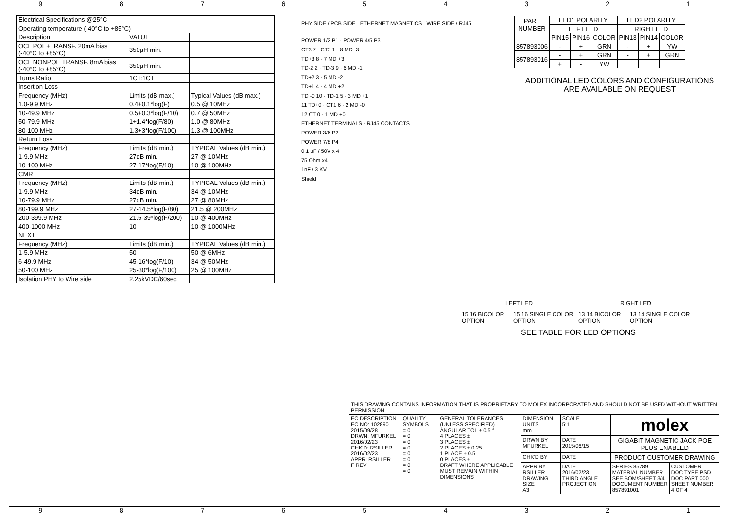9 8 7 6 5 4 3 2 1
| Electrical Specifications @25°C | | |
| Operating temperature (-40°C to +85°C) | | |
| Description | VALUE | |
| OCL POE+TRANSF. 20mA bias (-40°C to +85°C) | 350μH min. | |
| OCL NONPOE TRANSF. 8mA bias (-40°C to +85°C) | 350μH min. | |
| Turns Ratio | 1CT:1CT | |
| Insertion Loss | | |
| Frequency (MHz) | Limits (dB max.) | Typical Values (dB max.) |
| 1.0-9.9 MHz | 0.4+0.1*log(F) | 0.5 @ 10MHz |
| 10-49.9 MHz | 0.5+0.3*log(F/10) | 0.7 @ 50MHz |
| 50-79.9 MHz | 1+1.4*log(F/80) | 1.0 @ 80MHz |
| 80-100 MHz | 1.3+3*log(F/100) | 1.3 @ 100MHz |
| Return Loss | | |
| Frequency (MHz) | Limits (dB min.) | TYPICAL Values (dB min.) |
| 1-9.9 MHz | 27dB min. | 27 @ 10MHz |
| 10-100 MHz | 27-17*log(F/10) | 10 @ 100MHz |
| CMR | | |
| Frequency (MHz) | Limits (dB min.) | TYPICAL Values (dB min.) |
| 1-9.9 MHz | 34dB min. | 34 @ 10MHz |
| 10-79.9 MHz | 27dB min. | 27 @ 80MHz |
| 80-199.9 MHz | 27-14.5*log(F/80) | 21.5 @ 200MHz |
| 200-399.9 MHz | 21.5-39*log(F/200) | 10 @ 400MHz |
| 400-1000 MHz | 10 | 10 @ 1000MHz |
| NEXT | | |
| Frequency (MHz) | Limits (dB min.) | TYPICAL Values (dB min.) |
| 1-5.9 MHz | 50 | 50 @ 6MHz |
| 6-49.9 MHz | 45-16*log(F/10) | 34 @ 50MHz |
| 50-100 MHz | 25-30*log(F/100) | 25 @ 100MHz |
| Isolation PHY to Wire side | 2.25kVDC/60sec | |
PHY SIDE / PCB SIDE ETHERNET MAGNETICS WIRE SIDE / RJ45
POWER 1/2 P1 · POWER 4/5 P3
CT3 7 · CT2 1 · 8 MD -3
TD+3 8 · 7 MD +3
TD-2 2 · TD-3 9 · 6 MD -1
TD+2 3 · 5 MD -2
TD+1 4 · 4 MD +2
TD -0 10 · TD-1 5 · 3 MD +1
11 TD+0 · CT1 6 · 2 MD -0
12 CT 0 · 1 MD +0
ETHERNET TERMINALS · RJ45 CONTACTS
POWER 3/6 P2
POWER 7/8 P4
0.1 μF / 50V x 4
75 Ohm x4
1nF / 3 KV
Shield
| PART NUMBER | LED1 POLARITY | | | LED2 POLARITY | | |
| --- | --- | --- | --- | --- | --- | --- |
| | LEFT LED | | | RIGHT LED | | |
| | PIN15 | PIN16 | COLOR | PIN13 | PIN14 | COLOR |
| 857893006 | - | + | GRN | - | + | YW |
| 857893016 | - | + | GRN | - | + | GRN |
| | + | - | YW | | | |
ADDITIONAL LED COLORS AND CONFIGURATIONS
ARE AVAILABLE ON REQUEST
LEFT LED RIGHT LED
15 16 BICOLOR OPTION 15 16 SINGLE COLOR OPTION 13 14 BICOLOR OPTION 13 14 SINGLE COLOR OPTION
SEE TABLE FOR LED OPTIONS
| THIS DRAWING CONTAINS INFORMATION THAT IS PROPRIETARY TO MOLEX INCORPORATED AND SHOULD NOT BE USED WITHOUT WRITTEN PERMISSION | | | | | | |
| EC DESCRIPTION EC NO: 102890 2015/09/28 DRWN: MFURKEL 2016/02/23 CHK'D: RSILLER 2016/02/23 APPR: RSILLER F REV | QUALITY SYMBOLS = 0 = 0 = 0 = 0 = 0 = 0 = 0 = 0 | GENERAL TOLERANCES (UNLESS SPECIFIED) ANGULAR TOL ± 0.5 ° 4 PLACES ± 3 PLACES ± 2 PLACES ± 0.25 1 PLACE ± 0.5 0 PLACES ± DRAFT WHERE APPLICABLE MUST REMAIN WITHIN DIMENSIONS | DIMENSION UNITS mm | SCALE 5:1 | molex | |
| | | | DRWN BY MFURKEL | DATE 2015/06/15 | GIGABIT MAGNETIC JACK POE PLUS ENABLED | |
| | | | CHK'D BY | DATE | PRODUCT CUSTOMER DRAWING | |
| | | | APPR BY RSILLER DRAWING SIZE A3 | DATE 2016/02/23 THIRD ANGLE PROJECTION | SERIES 85789 MATERIAL NUMBER SEE BOM/SHEET 3/4 DOCUMENT NUMBER 857891001 | CUSTOMER DOC TYPE PSD DOC PART 000 SHEET NUMBER 4 OF 4 |
9 8 7 6 5 4 3 2 1